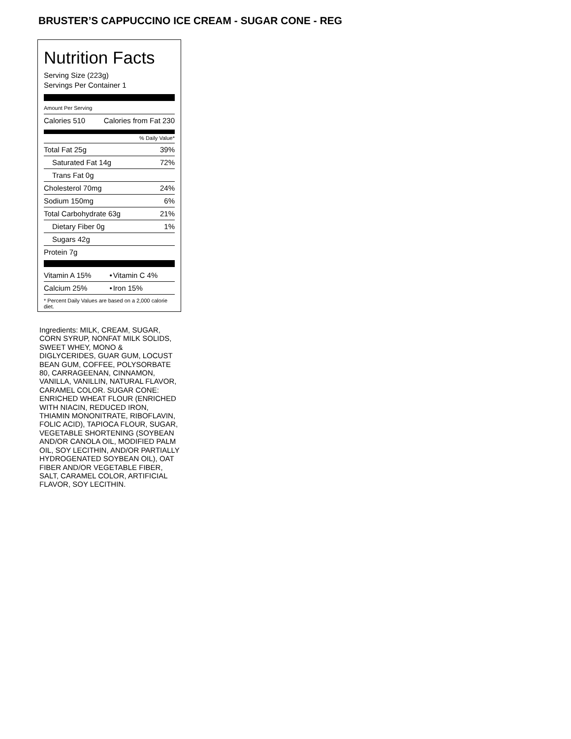BRUSTER’S CAPPUCCINO ICE CREAM - SUGAR CONE - REG
Nutrition Facts
Serving Size (223g)
Servings Per Container 1
Amount Per Serving
| Calories 510 | Calories from Fat 230 |
% Daily Value*
| Total Fat 25g | 39% |
| Saturated Fat 14g | 72% |
| Trans Fat 0g | |
| Cholesterol 70mg | 24% |
| Sodium 150mg | 6% |
| Total Carbohydrate 63g | 21% |
| Dietary Fiber 0g | 1% |
| Sugars 42g | |
| Protein 7g | |
| Vitamin A 15% | • | Vitamin C 4% |
| Calcium 25% | • | Iron 15% |
* Percent Daily Values are based on a 2,000 calorie diet.
Ingredients: MILK, CREAM, SUGAR, CORN SYRUP, NONFAT MILK SOLIDS, SWEET WHEY, MONO & DIGLYCERIDES, GUAR GUM, LOCUST BEAN GUM, COFFEE, POLYSORBATE 80, CARRAGEENAN, CINNAMON, VANILLA, VANILLIN, NATURAL FLAVOR, CARAMEL COLOR. SUGAR CONE: ENRICHED WHEAT FLOUR (ENRICHED WITH NIACIN, REDUCED IRON, THIAMIN MONONITRATE, RIBOFLAVIN, FOLIC ACID), TAPIOCA FLOUR, SUGAR, VEGETABLE SHORTENING (SOYBEAN AND/OR CANOLA OIL, MODIFIED PALM OIL, SOY LECITHIN, AND/OR PARTIALLY HYDROGENATED SOYBEAN OIL), OAT FIBER AND/OR VEGETABLE FIBER, SALT, CARAMEL COLOR, ARTIFICIAL FLAVOR, SOY LECITHIN.